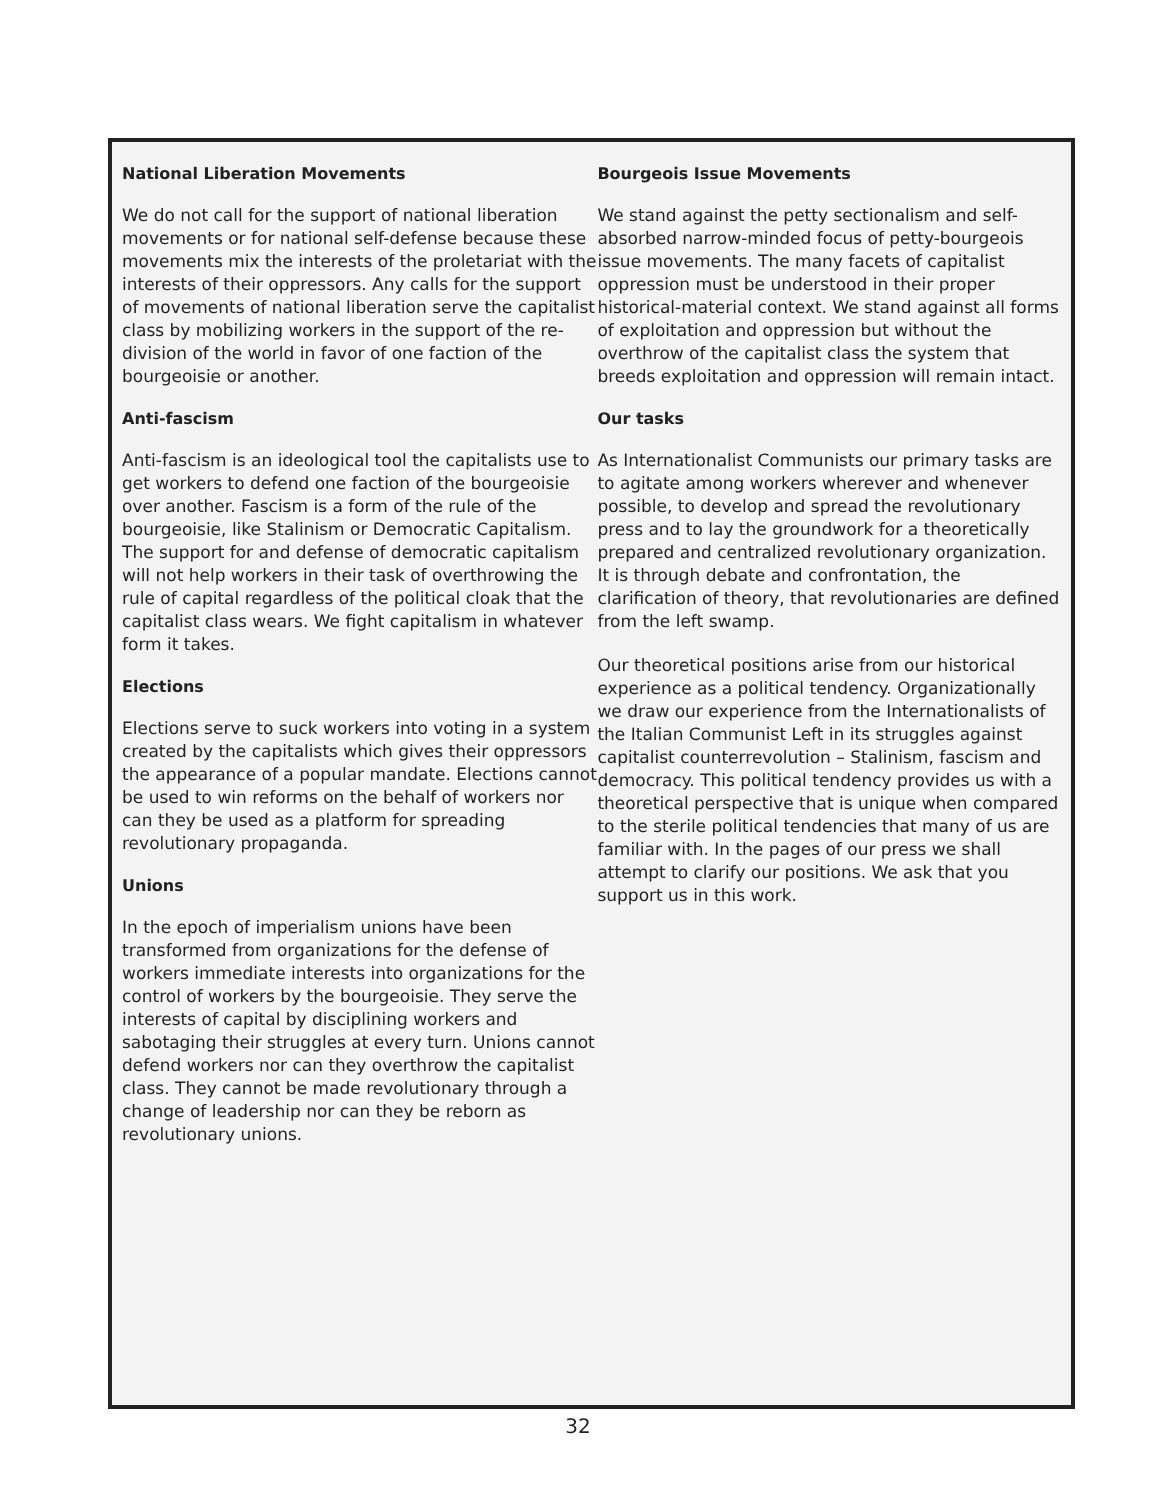National Liberation Movements
We do not call for the support of national liberation movements or for national self-defense because these movements mix the interests of the proletariat with the interests of their oppressors. Any calls for the support of movements of national liberation serve the capitalist class by mobilizing workers in the support of the re-division of the world in favor of one faction of the bourgeoisie or another.
Anti-fascism
Anti-fascism is an ideological tool the capitalists use to get workers to defend one faction of the bourgeoisie over another. Fascism is a form of the rule of the bourgeoisie, like Stalinism or Democratic Capitalism. The support for and defense of democratic capitalism will not help workers in their task of overthrowing the rule of capital regardless of the political cloak that the capitalist class wears. We fight capitalism in whatever form it takes.
Elections
Elections serve to suck workers into voting in a system created by the capitalists which gives their oppressors the appearance of a popular mandate. Elections cannot be used to win reforms on the behalf of workers nor can they be used as a platform for spreading revolutionary propaganda.
Unions
In the epoch of imperialism unions have been transformed from organizations for the defense of workers immediate interests into organizations for the control of workers by the bourgeoisie. They serve the interests of capital by disciplining workers and sabotaging their struggles at every turn. Unions cannot defend workers nor can they overthrow the capitalist class. They cannot be made revolutionary through a change of leadership nor can they be reborn as revolutionary unions.
Bourgeois Issue Movements
We stand against the petty sectionalism and self-absorbed narrow-minded focus of petty-bourgeois issue movements. The many facets of capitalist oppression must be understood in their proper historical-material context. We stand against all forms of exploitation and oppression but without the overthrow of the capitalist class the system that breeds exploitation and oppression will remain intact.
Our tasks
As Internationalist Communists our primary tasks are to agitate among workers wherever and whenever possible, to develop and spread the revolutionary press and to lay the groundwork for a theoretically prepared and centralized revolutionary organization. It is through debate and confrontation, the clarification of theory, that revolutionaries are defined from the left swamp.
Our theoretical positions arise from our historical experience as a political tendency. Organizationally we draw our experience from the Internationalists of the Italian Communist Left in its struggles against capitalist counterrevolution – Stalinism, fascism and democracy. This political tendency provides us with a theoretical perspective that is unique when compared to the sterile political tendencies that many of us are familiar with. In the pages of our press we shall attempt to clarify our positions. We ask that you support us in this work.
32